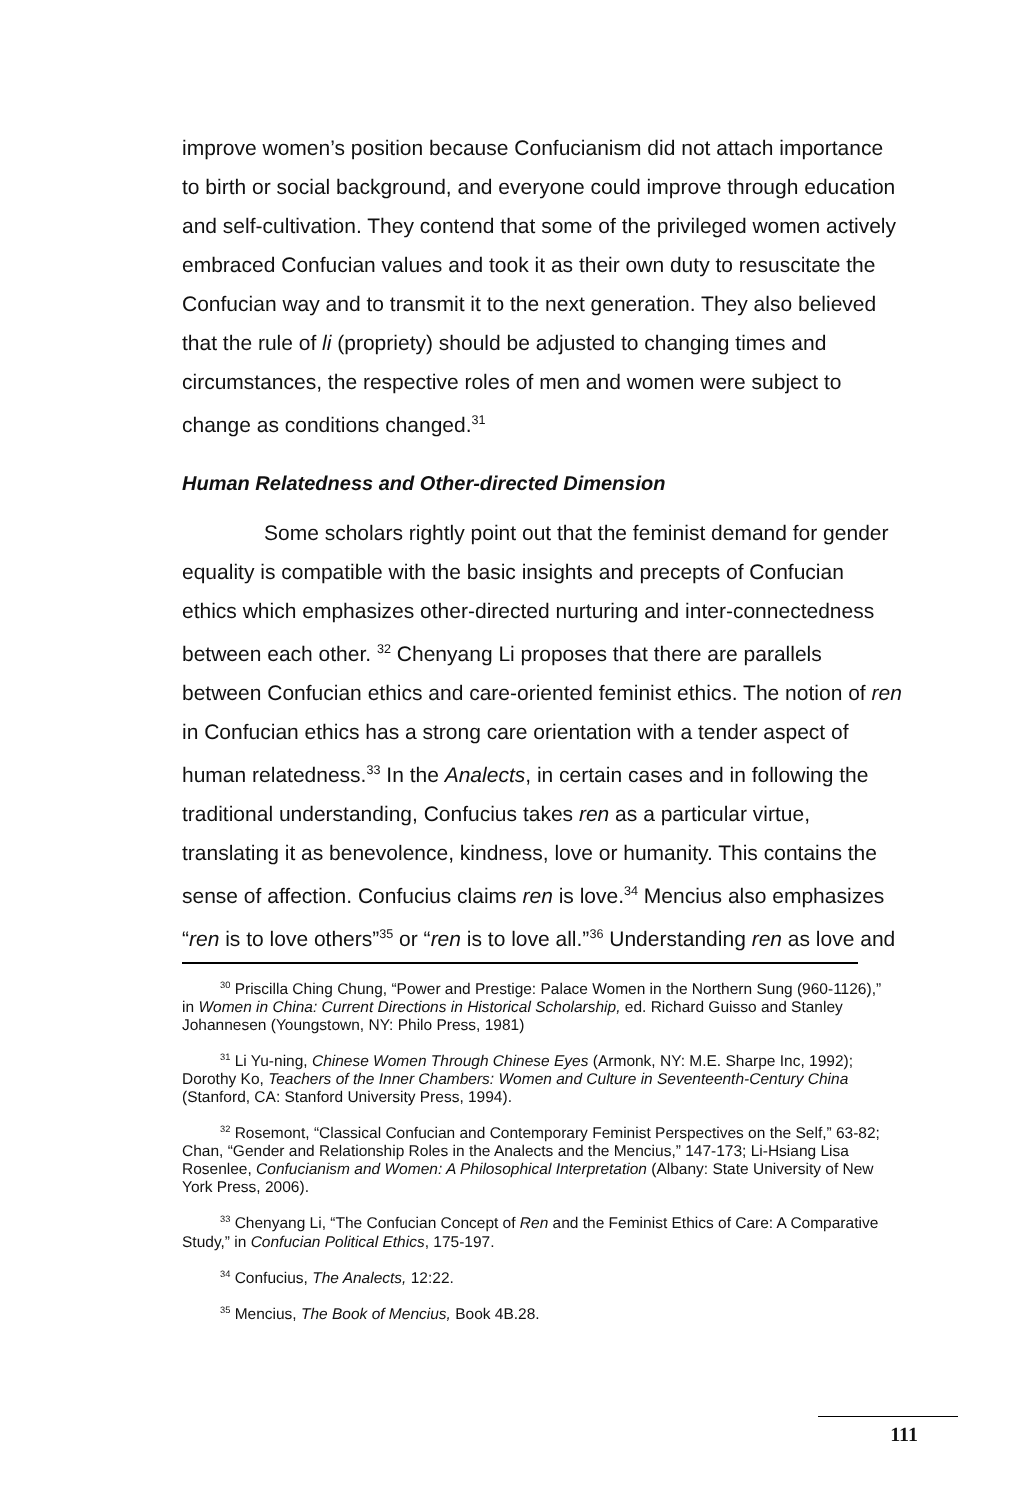improve women’s position because Confucianism did not attach importance to birth or social background, and everyone could improve through education and self-cultivation. They contend that some of the privileged women actively embraced Confucian values and took it as their own duty to resuscitate the Confucian way and to transmit it to the next generation. They also believed that the rule of li (propriety) should be adjusted to changing times and circumstances, the respective roles of men and women were subject to change as conditions changed.<sup>31</sup>
Human Relatedness and Other-directed Dimension
Some scholars rightly point out that the feminist demand for gender equality is compatible with the basic insights and precepts of Confucian ethics which emphasizes other-directed nurturing and inter-connectedness between each other. <sup>32</sup> Chenyang Li proposes that there are parallels between Confucian ethics and care-oriented feminist ethics. The notion of ren in Confucian ethics has a strong care orientation with a tender aspect of human relatedness.<sup>33</sup> In the Analects, in certain cases and in following the traditional understanding, Confucius takes ren as a particular virtue, translating it as benevolence, kindness, love or humanity. This contains the sense of affection. Confucius claims ren is love.<sup>34</sup> Mencius also emphasizes “ren is to love others”<sup>35</sup> or “ren is to love all.”<sup>36</sup> Understanding ren as love and
<sup>30</sup> Priscilla Ching Chung, “Power and Prestige: Palace Women in the Northern Sung (960-1126),” in Women in China: Current Directions in Historical Scholarship, ed. Richard Guisso and Stanley Johannesen (Youngstown, NY: Philo Press, 1981)
<sup>31</sup> Li Yu-ning, Chinese Women Through Chinese Eyes (Armonk, NY: M.E. Sharpe Inc, 1992); Dorothy Ko, Teachers of the Inner Chambers: Women and Culture in Seventeenth-Century China (Stanford, CA: Stanford University Press, 1994).
<sup>32</sup> Rosemont, “Classical Confucian and Contemporary Feminist Perspectives on the Self,” 63-82; Chan, “Gender and Relationship Roles in the Analects and the Mencius,” 147-173; Li-Hsiang Lisa Rosenlee, Confucianism and Women: A Philosophical Interpretation (Albany: State University of New York Press, 2006).
<sup>33</sup> Chenyang Li, “The Confucian Concept of Ren and the Feminist Ethics of Care: A Comparative Study,” in Confucian Political Ethics, 175-197.
<sup>34</sup> Confucius, The Analects, 12:22.
<sup>35</sup> Mencius, The Book of Mencius, Book 4B.28.
111